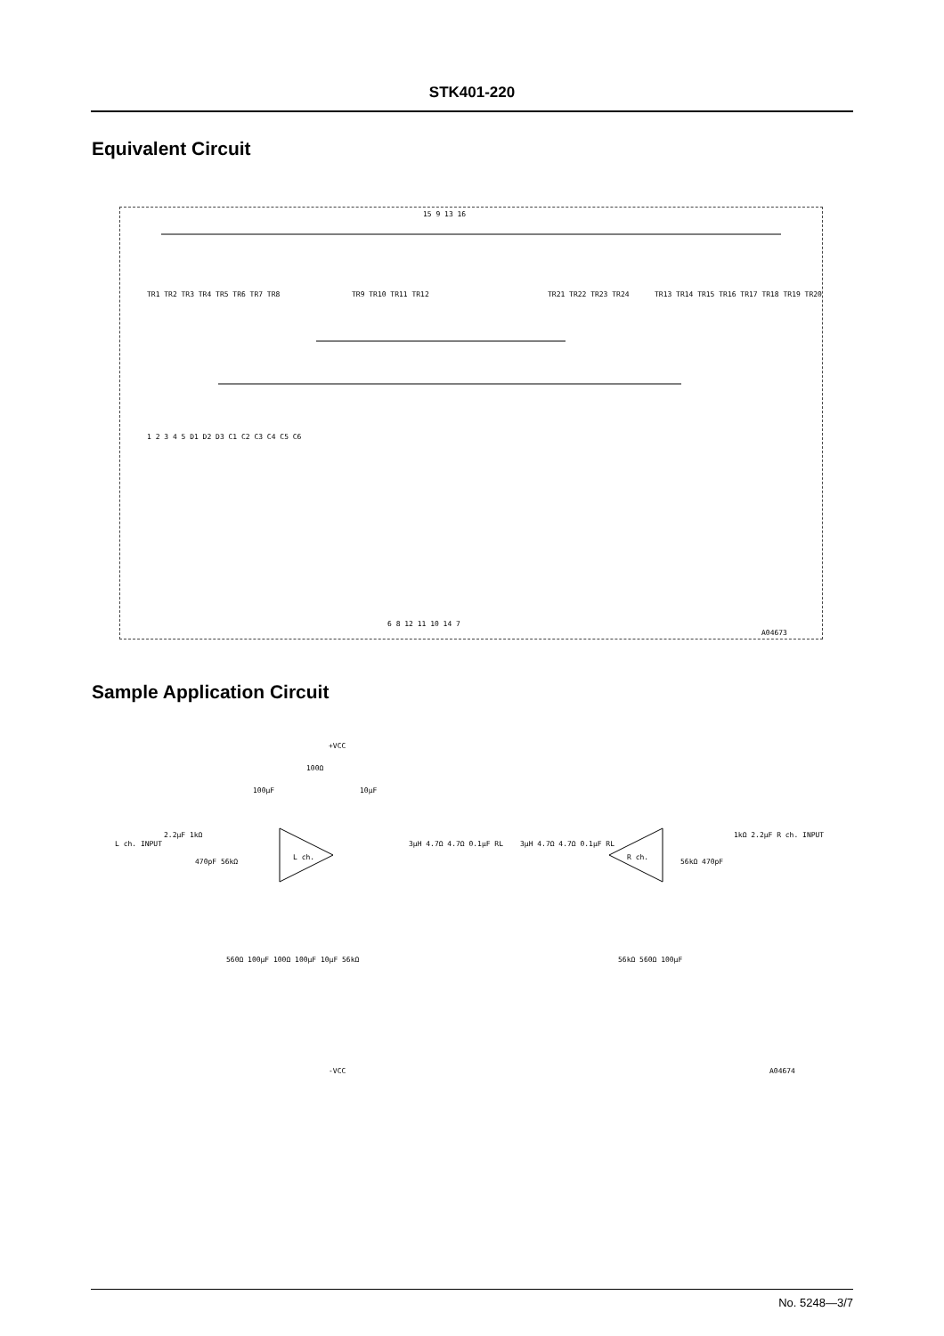STK401-220
Equivalent Circuit
15 9 13 16
TR1 TR2 TR3 TR4 TR5 TR6 TR7 TR8
TR9 TR10 TR11 TR12
TR21 TR22 TR23 TR24
TR13 TR14 TR15 TR16 TR17 TR18 TR19 TR20
1 2 3 4 5 D1 D2 D3 C1 C2 C3 C4 C5 C6
6 8 12 11 10 14 7
A04673
Sample Application Circuit
+VCC
100Ω
100μF
10μF
L ch. INPUT
2.2μF 1kΩ
470pF 56kΩ
L ch.
R ch.
3μH 4.7Ω 4.7Ω 0.1μF RL
3μH 4.7Ω 4.7Ω 0.1μF RL
1kΩ 2.2μF R ch. INPUT
56kΩ 470pF
560Ω 100μF 100Ω 100μF 10μF 56kΩ
56kΩ 560Ω 100μF
-VCC
A04674
No. 5248—3/7